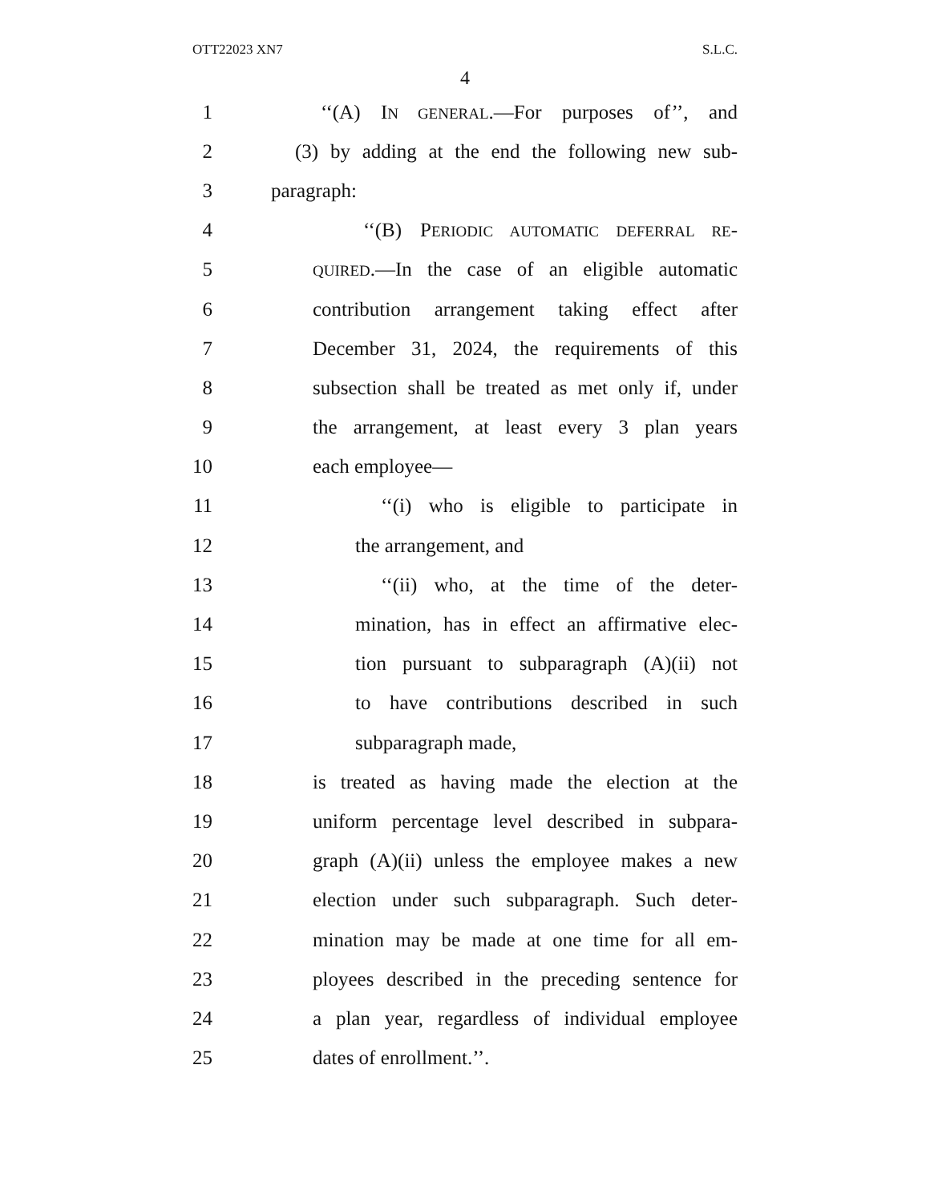OTT22023 XN7 S.L.C.
4
1 ‘‘(A) IN GENERAL.—For purposes of’’, and
2 (3) by adding at the end the following new sub-
3 paragraph:
4 ‘‘(B) PERIODIC AUTOMATIC DEFERRAL RE-
5 QUIRED.—In the case of an eligible automatic
6 contribution arrangement taking effect after
7 December 31, 2024, the requirements of this
8 subsection shall be treated as met only if, under
9 the arrangement, at least every 3 plan years
10 each employee—
11 ‘‘(i) who is eligible to participate in
12 the arrangement, and
13 ‘‘(ii) who, at the time of the deter-
14 mination, has in effect an affirmative elec-
15 tion pursuant to subparagraph (A)(ii) not
16 to have contributions described in such
17 subparagraph made,
18 is treated as having made the election at the
19 uniform percentage level described in subpara-
20 graph (A)(ii) unless the employee makes a new
21 election under such subparagraph. Such deter-
22 mination may be made at one time for all em-
23 ployees described in the preceding sentence for
24 a plan year, regardless of individual employee
25 dates of enrollment.’’.